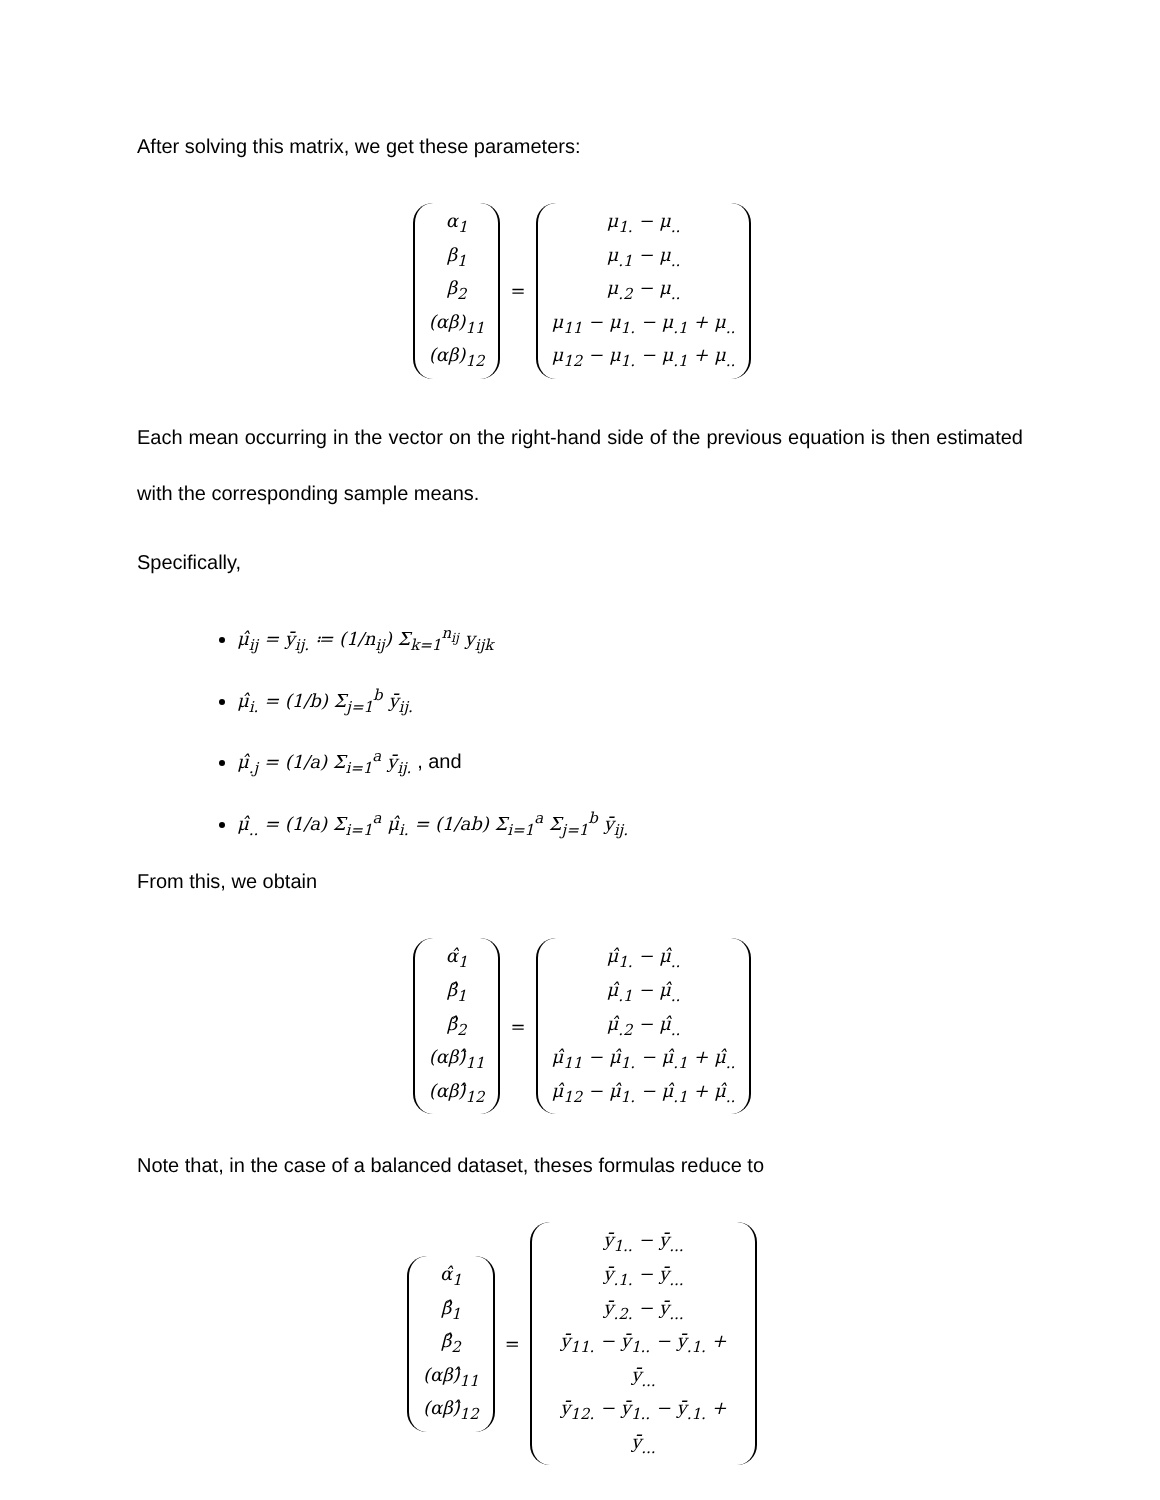After solving this matrix, we get these parameters:
α<sub>1</sub>
β<sub>1</sub>
β<sub>2</sub>
(αβ)<sub>11</sub>
(αβ)<sub>12</sub>
=
μ<sub>1.</sub> − μ<sub>..</sub>
μ<sub>.1</sub> − μ<sub>..</sub>
μ<sub>.2</sub> − μ<sub>..</sub>
μ<sub>11</sub> − μ<sub>1.</sub> − μ<sub>.1</sub> + μ<sub>..</sub>
μ<sub>12</sub> − μ<sub>1.</sub> − μ<sub>.1</sub> + μ<sub>..</sub>
Each mean occurring in the vector on the right-hand side of the previous equation is then estimated with the corresponding sample means.
Specifically,
μ̂<sub>ij</sub> = ȳ<sub>ij.</sub> ≔ (1/n<sub>ij</sub>) Σ<sub>k=1</sub><sup>n<sub>ij</sub></sup> y<sub>ijk</sub>
μ̂<sub>i.</sub> = (1/b) Σ<sub>j=1</sub><sup>b</sup> ȳ<sub>ij.</sub>
μ̂<sub>.j</sub> = (1/a) Σ<sub>i=1</sub><sup>a</sup> ȳ<sub>ij.</sub> , and
μ̂<sub>..</sub> = (1/a) Σ<sub>i=1</sub><sup>a</sup> μ̂<sub>i.</sub> = (1/ab) Σ<sub>i=1</sub><sup>a</sup> Σ<sub>j=1</sub><sup>b</sup> ȳ<sub>ij.</sub>
From this, we obtain
α̂<sub>1</sub>
β̂<sub>1</sub>
β̂<sub>2</sub>
(αβ)̂<sub>11</sub>
(αβ)̂<sub>12</sub>
=
μ̂<sub>1.</sub> − μ̂<sub>..</sub>
μ̂<sub>.1</sub> − μ̂<sub>..</sub>
μ̂<sub>.2</sub> − μ̂<sub>..</sub>
μ̂<sub>11</sub> − μ̂<sub>1.</sub> − μ̂<sub>.1</sub> + μ̂<sub>..</sub>
μ̂<sub>12</sub> − μ̂<sub>1.</sub> − μ̂<sub>.1</sub> + μ̂<sub>..</sub>
Note that, in the case of a balanced dataset, theses formulas reduce to
α̂<sub>1</sub>
β̂<sub>1</sub>
β̂<sub>2</sub>
(αβ)̂<sub>11</sub>
(αβ)̂<sub>12</sub>
=
ȳ<sub>1..</sub> − ȳ<sub>...</sub>
ȳ<sub>.1.</sub> − ȳ<sub>...</sub>
ȳ<sub>.2.</sub> − ȳ<sub>...</sub>
ȳ<sub>11.</sub> − ȳ<sub>1..</sub> − ȳ<sub>.1.</sub> + ȳ<sub>...</sub>
ȳ<sub>12.</sub> − ȳ<sub>1..</sub> − ȳ<sub>.1.</sub> + ȳ<sub>...</sub>